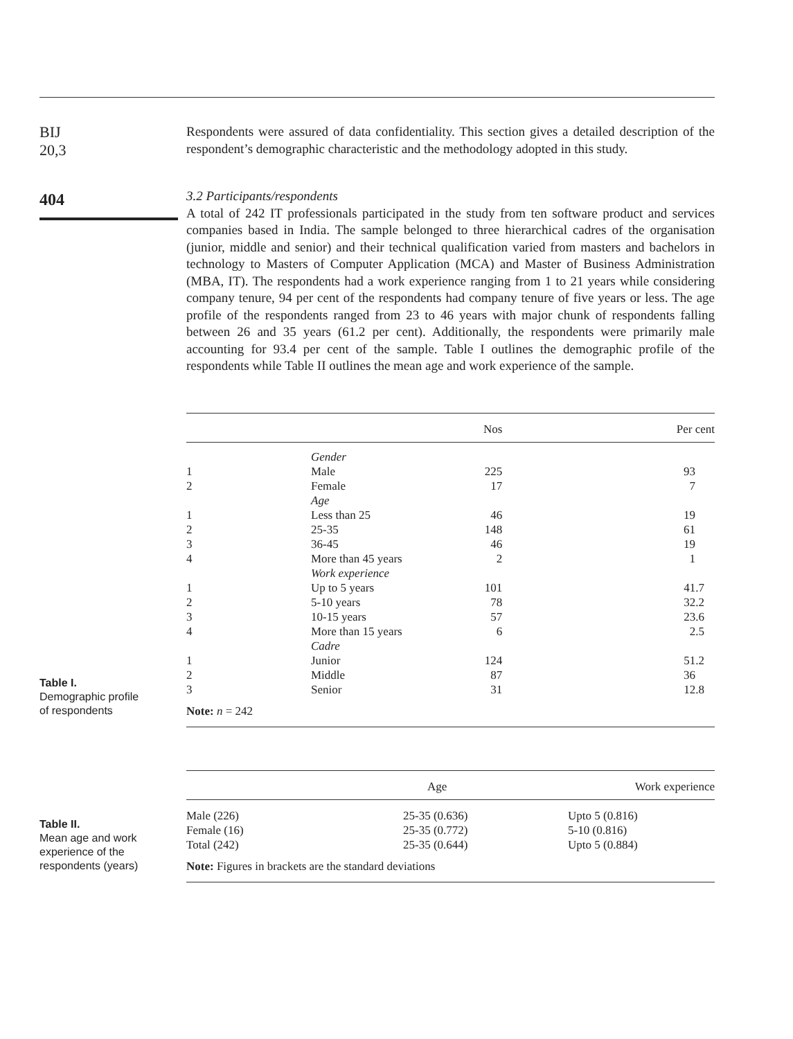BIJ
20,3
404
Respondents were assured of data confidentiality. This section gives a detailed description of the respondent’s demographic characteristic and the methodology adopted in this study.
3.2 Participants/respondents
A total of 242 IT professionals participated in the study from ten software product and services companies based in India. The sample belonged to three hierarchical cadres of the organisation (junior, middle and senior) and their technical qualification varied from masters and bachelors in technology to Masters of Computer Application (MCA) and Master of Business Administration (MBA, IT). The respondents had a work experience ranging from 1 to 21 years while considering company tenure, 94 per cent of the respondents had company tenure of five years or less. The age profile of the respondents ranged from 23 to 46 years with major chunk of respondents falling between 26 and 35 years (61.2 per cent). Additionally, the respondents were primarily male accounting for 93.4 per cent of the sample. Table I outlines the demographic profile of the respondents while Table II outlines the mean age and work experience of the sample.
Table I.
Demographic profile
of respondents
| | | Nos | Per cent |
| --- | --- | --- | --- |
| | Gender | | |
| 1 | Male | 225 | 93 |
| 2 | Female | 17 | 7 |
| | Age | | |
| 1 | Less than 25 | 46 | 19 |
| 2 | 25-35 | 148 | 61 |
| 3 | 36-45 | 46 | 19 |
| 4 | More than 45 years | 2 | 1 |
| | Work experience | | |
| 1 | Up to 5 years | 101 | 41.7 |
| 2 | 5-10 years | 78 | 32.2 |
| 3 | 10-15 years | 57 | 23.6 |
| 4 | More than 15 years | 6 | 2.5 |
| | Cadre | | |
| 1 | Junior | 124 | 51.2 |
| 2 | Middle | 87 | 36 |
| 3 | Senior | 31 | 12.8 |
| Note: n = 242 | | | |
Table II.
Mean age and work
experience of the
respondents (years)
| | Age | Work experience |
| --- | --- | --- |
| Male (226) | 25-35 (0.636) | Upto 5 (0.816) |
| Female (16) | 25-35 (0.772) | 5-10 (0.816) |
| Total (242) | 25-35 (0.644) | Upto 5 (0.884) |
| Note: Figures in brackets are the standard deviations | | |